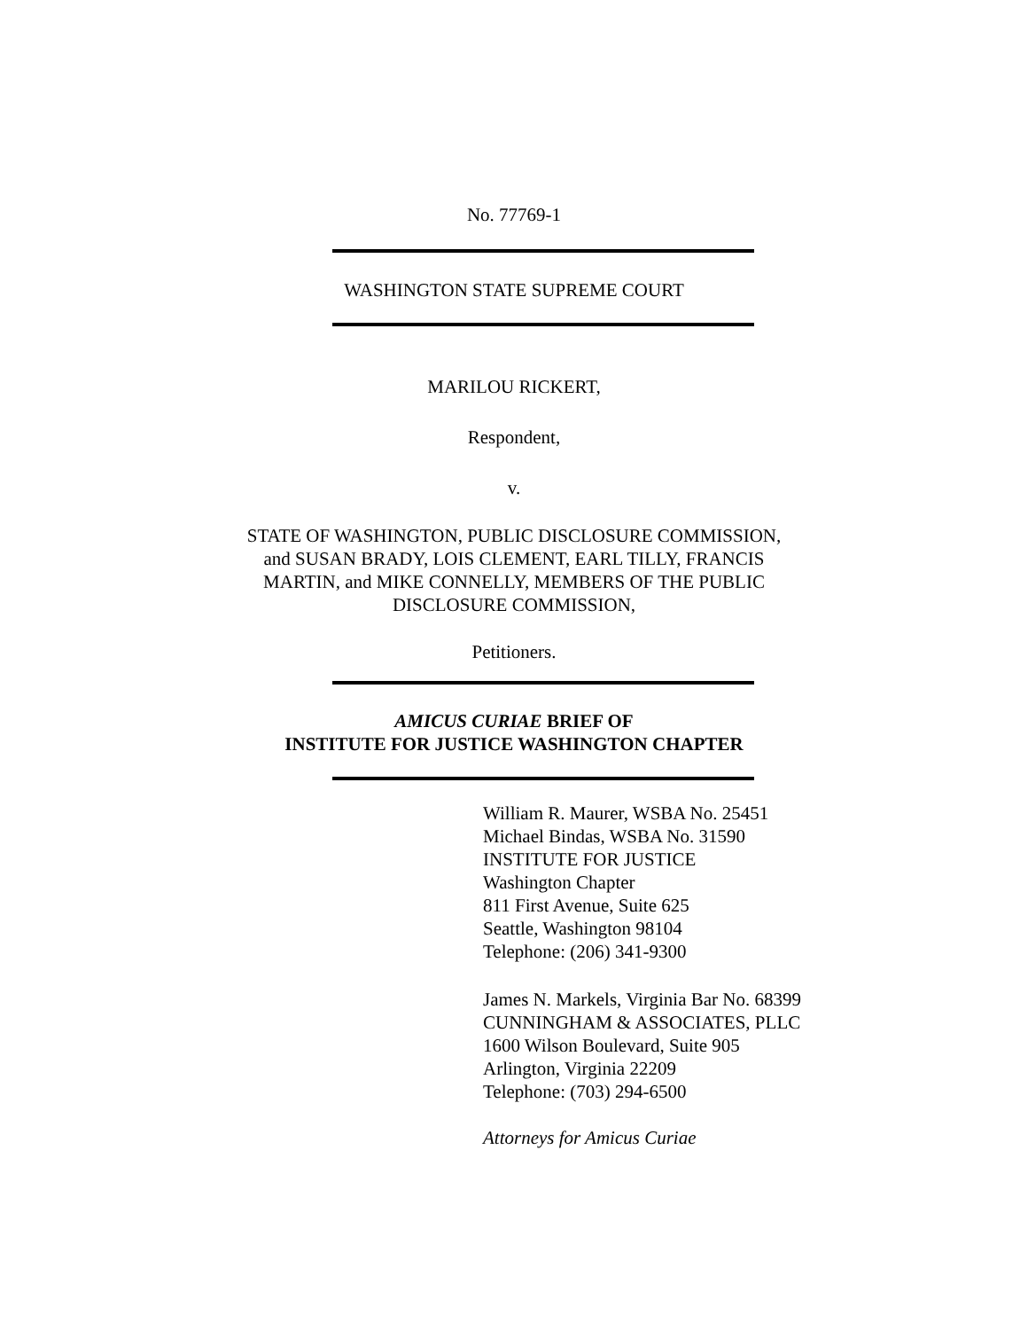No. 77769-1
WASHINGTON STATE SUPREME COURT
MARILOU RICKERT,
Respondent,
v.
STATE OF WASHINGTON, PUBLIC DISCLOSURE COMMISSION,
and SUSAN BRADY, LOIS CLEMENT, EARL TILLY, FRANCIS
MARTIN, and MIKE CONNELLY, MEMBERS OF THE PUBLIC
DISCLOSURE COMMISSION,
Petitioners.
AMICUS CURIAE BRIEF OF
INSTITUTE FOR JUSTICE WASHINGTON CHAPTER
William R. Maurer, WSBA No. 25451
Michael Bindas, WSBA No. 31590
INSTITUTE FOR JUSTICE
Washington Chapter
811 First Avenue, Suite 625
Seattle, Washington 98104
Telephone: (206) 341-9300
James N. Markels, Virginia Bar No. 68399
CUNNINGHAM & ASSOCIATES, PLLC
1600 Wilson Boulevard, Suite 905
Arlington, Virginia 22209
Telephone: (703) 294-6500
Attorneys for Amicus Curiae